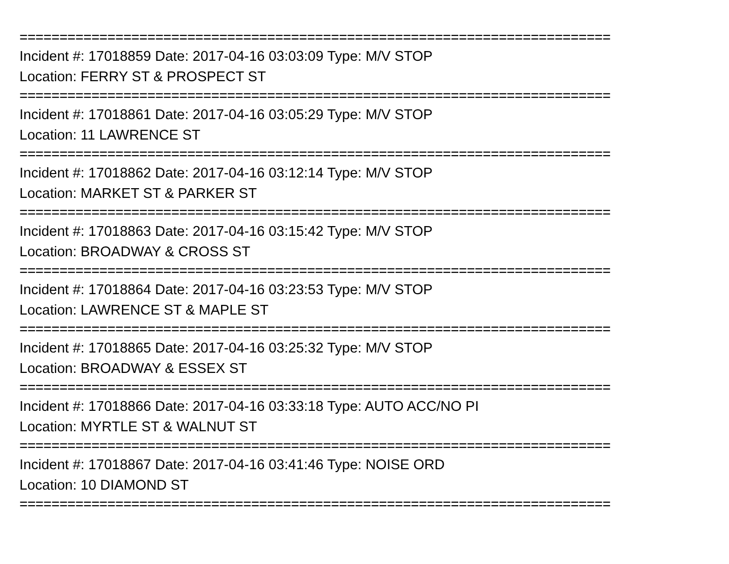==========================================================================
Incident #: 17018859 Date: 2017-04-16 03:03:09 Type: M/V STOP
Location: FERRY ST & PROSPECT ST
==========================================================================
Incident #: 17018861 Date: 2017-04-16 03:05:29 Type: M/V STOP
Location: 11 LAWRENCE ST
==========================================================================
Incident #: 17018862 Date: 2017-04-16 03:12:14 Type: M/V STOP
Location: MARKET ST & PARKER ST
==========================================================================
Incident #: 17018863 Date: 2017-04-16 03:15:42 Type: M/V STOP
Location: BROADWAY & CROSS ST
==========================================================================
Incident #: 17018864 Date: 2017-04-16 03:23:53 Type: M/V STOP
Location: LAWRENCE ST & MAPLE ST
==========================================================================
Incident #: 17018865 Date: 2017-04-16 03:25:32 Type: M/V STOP
Location: BROADWAY & ESSEX ST
==========================================================================
Incident #: 17018866 Date: 2017-04-16 03:33:18 Type: AUTO ACC/NO PI
Location: MYRTLE ST & WALNUT ST
==========================================================================
Incident #: 17018867 Date: 2017-04-16 03:41:46 Type: NOISE ORD
Location: 10 DIAMOND ST
==========================================================================